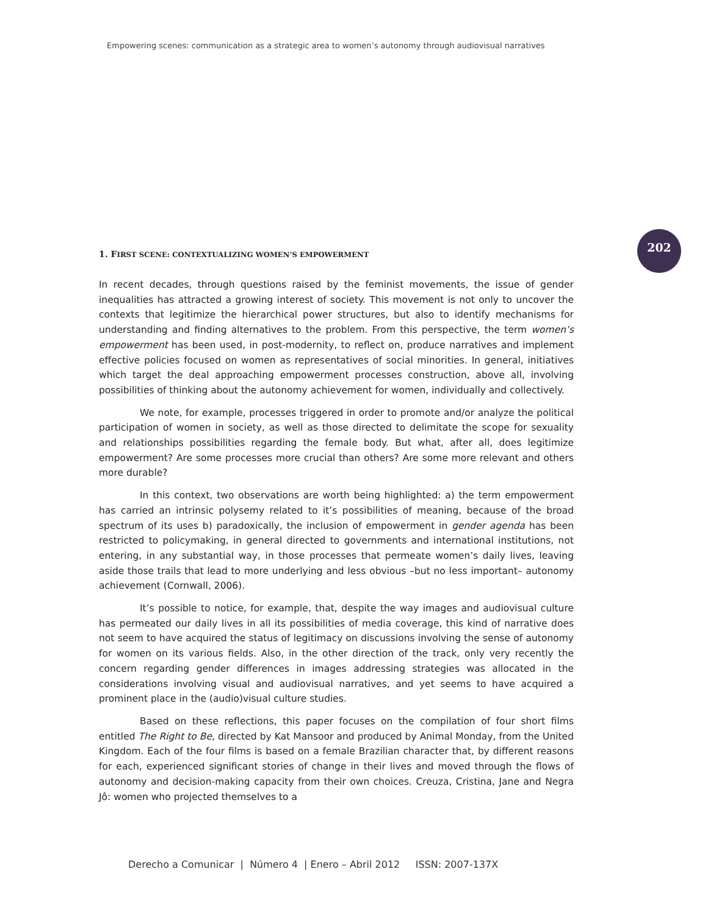Empowering scenes: communication as a strategic area to women’s autonomy through audiovisual narratives
202
1. FIRST SCENE: CONTEXTUALIZING WOMEN’S EMPOWERMENT
In recent decades, through questions raised by the feminist movements, the issue of gender inequalities has attracted a growing interest of society. This movement is not only to uncover the contexts that legitimize the hierarchical power structures, but also to identify mechanisms for understanding and finding alternatives to the problem. From this perspective, the term women’s empowerment has been used, in post-modernity, to reflect on, produce narratives and implement effective policies focused on women as representatives of social minorities. In general, initiatives which target the deal approaching empowerment processes construction, above all, involving possibilities of thinking about the autonomy achievement for women, individually and collectively.
We note, for example, processes triggered in order to promote and/or analyze the political participation of women in society, as well as those directed to delimitate the scope for sexuality and relationships possibilities regarding the female body. But what, after all, does legitimize empowerment? Are some processes more crucial than others? Are some more relevant and others more durable?
In this context, two observations are worth being highlighted: a) the term empowerment has carried an intrinsic polysemy related to it’s possibilities of meaning, because of the broad spectrum of its uses b) paradoxically, the inclusion of empowerment in gender agenda has been restricted to policymaking, in general directed to governments and international institutions, not entering, in any substantial way, in those processes that permeate women’s daily lives, leaving aside those trails that lead to more underlying and less obvious –but no less important– autonomy achievement (Cornwall, 2006).
It’s possible to notice, for example, that, despite the way images and audiovisual culture has permeated our daily lives in all its possibilities of media coverage, this kind of narrative does not seem to have acquired the status of legitimacy on discussions involving the sense of autonomy for women on its various fields. Also, in the other direction of the track, only very recently the concern regarding gender differences in images addressing strategies was allocated in the considerations involving visual and audiovisual narratives, and yet seems to have acquired a prominent place in the (audio)visual culture studies.
Based on these reflections, this paper focuses on the compilation of four short films entitled The Right to Be, directed by Kat Mansoor and produced by Animal Monday, from the United Kingdom. Each of the four films is based on a female Brazilian character that, by different reasons for each, experienced significant stories of change in their lives and moved through the flows of autonomy and decision-making capacity from their own choices. Creuza, Cristina, Jane and Negra Jô: women who projected themselves to a
Derecho a Comunicar | Número 4 | Enero – Abril 2012 ISSN: 2007-137X